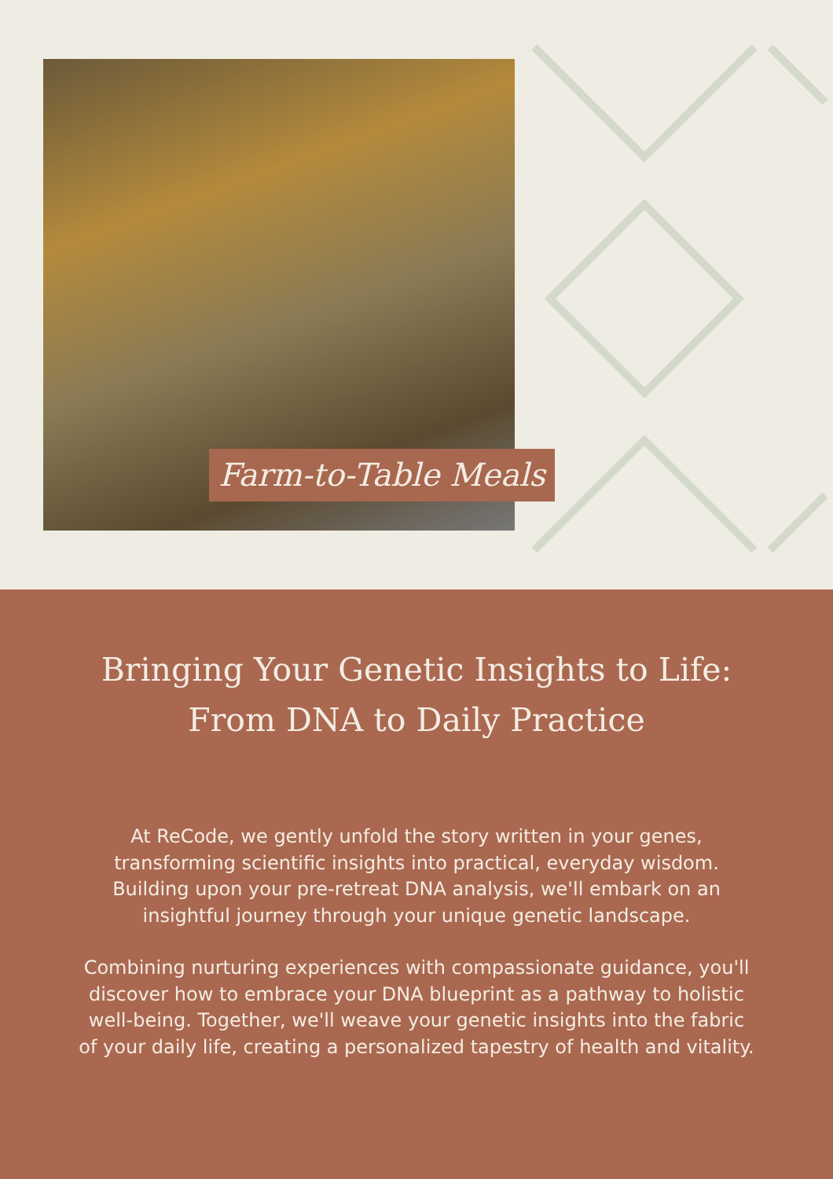Farm-to-Table Meals
Bringing Your Genetic Insights to Life:
From DNA to Daily Practice
At ReCode, we gently unfold the story written in your genes, transforming scientific insights into practical, everyday wisdom. Building upon your pre-retreat DNA analysis, we'll embark on an insightful journey through your unique genetic landscape.
Combining nurturing experiences with compassionate guidance, you'll discover how to embrace your DNA blueprint as a pathway to holistic well-being. Together, we'll weave your genetic insights into the fabric of your daily life, creating a personalized tapestry of health and vitality.